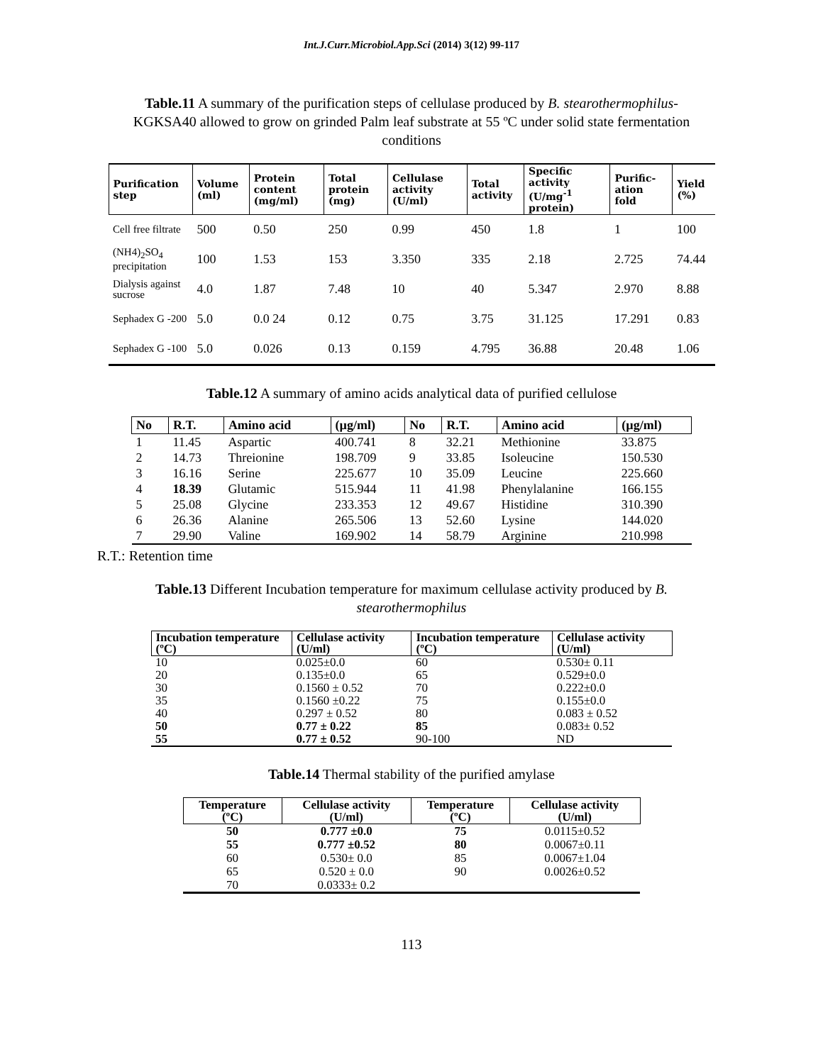Int.J.Curr.Microbiol.App.Sci (2014) 3(12) 99-117
Table.11 A summary of the purification steps of cellulase produced by B. stearothermophilus-KGKSA40 allowed to grow on grinded Palm leaf substrate at 55 ºC under solid state fermentation conditions
| Purification step | Volume (ml) | Protein content (mg/ml) | Total protein (mg) | Cellulase activity (U/ml) | Total activity | Specific activity (U/mg<sup>-1</sup> protein) | Purific-ation fold | Yield (%) |
| --- | --- | --- | --- | --- | --- | --- | --- | --- |
| Cell free filtrate | 500 | 0.50 | 250 | 0.99 | 450 | 1.8 | 1 | 100 |
| (NH4)<sub>2</sub>SO<sub>4</sub> precipitation | 100 | 1.53 | 153 | 3.350 | 335 | 2.18 | 2.725 | 74.44 |
| Dialysis against sucrose | 4.0 | 1.87 | 7.48 | 10 | 40 | 5.347 | 2.970 | 8.88 |
| Sephadex G -200 | 5.0 | 0.0 24 | 0.12 | 0.75 | 3.75 | 31.125 | 17.291 | 0.83 |
| Sephadex G -100 | 5.0 | 0.026 | 0.13 | 0.159 | 4.795 | 36.88 | 20.48 | 1.06 |
Table.12 A summary of amino acids analytical data of purified cellulose
| No | R.T. | Amino acid | (µg/ml) | No | R.T. | Amino acid | (µg/ml) |
| --- | --- | --- | --- | --- | --- | --- | --- |
| 1 | 11.45 | Aspartic | 400.741 | 8 | 32.21 | Methionine | 33.875 |
| 2 | 14.73 | Threionine | 198.709 | 9 | 33.85 | Isoleucine | 150.530 |
| 3 | 16.16 | Serine | 225.677 | 10 | 35.09 | Leucine | 225.660 |
| 4 | 18.39 | Glutamic | 515.944 | 11 | 41.98 | Phenylalanine | 166.155 |
| 5 | 25.08 | Glycine | 233.353 | 12 | 49.67 | Histidine | 310.390 |
| 6 | 26.36 | Alanine | 265.506 | 13 | 52.60 | Lysine | 144.020 |
| 7 | 29.90 | Valine | 169.902 | 14 | 58.79 | Arginine | 210.998 |
R.T.: Retention time
Table.13 Different Incubation temperature for maximum cellulase activity produced by B. stearothermophilus
| Incubation temperature (ºC) | Cellulase activity (U/ml) | Incubation temperature (ºC) | Cellulase activity (U/ml) |
| --- | --- | --- | --- |
| 10 | 0.025±0.0 | 60 | 0.530± 0.11 |
| 20 | 0.135±0.0 | 65 | 0.529±0.0 |
| 30 | 0.1560 ± 0.52 | 70 | 0.222±0.0 |
| 35 | 0.1560 ±0.22 | 75 | 0.155±0.0 |
| 40 | 0.297 ± 0.52 | 80 | 0.083 ± 0.52 |
| 50 | 0.77 ± 0.22 | 85 | 0.083± 0.52 |
| 55 | 0.77 ± 0.52 | 90-100 | ND |
Table.14 Thermal stability of the purified amylase
| Temperature (ºC) | Cellulase activity (U/ml) | Temperature (ºC) | Cellulase activity (U/ml) |
| --- | --- | --- | --- |
| 50 | 0.777 ±0.0 | 75 | 0.0115±0.52 |
| 55 | 0.777 ±0.52 | 80 | 0.0067±0.11 |
| 60 | 0.530± 0.0 | 85 | 0.0067±1.04 |
| 65 | 0.520 ± 0.0 | 90 | 0.0026±0.52 |
| 70 | 0.0333± 0.2 | | |
113